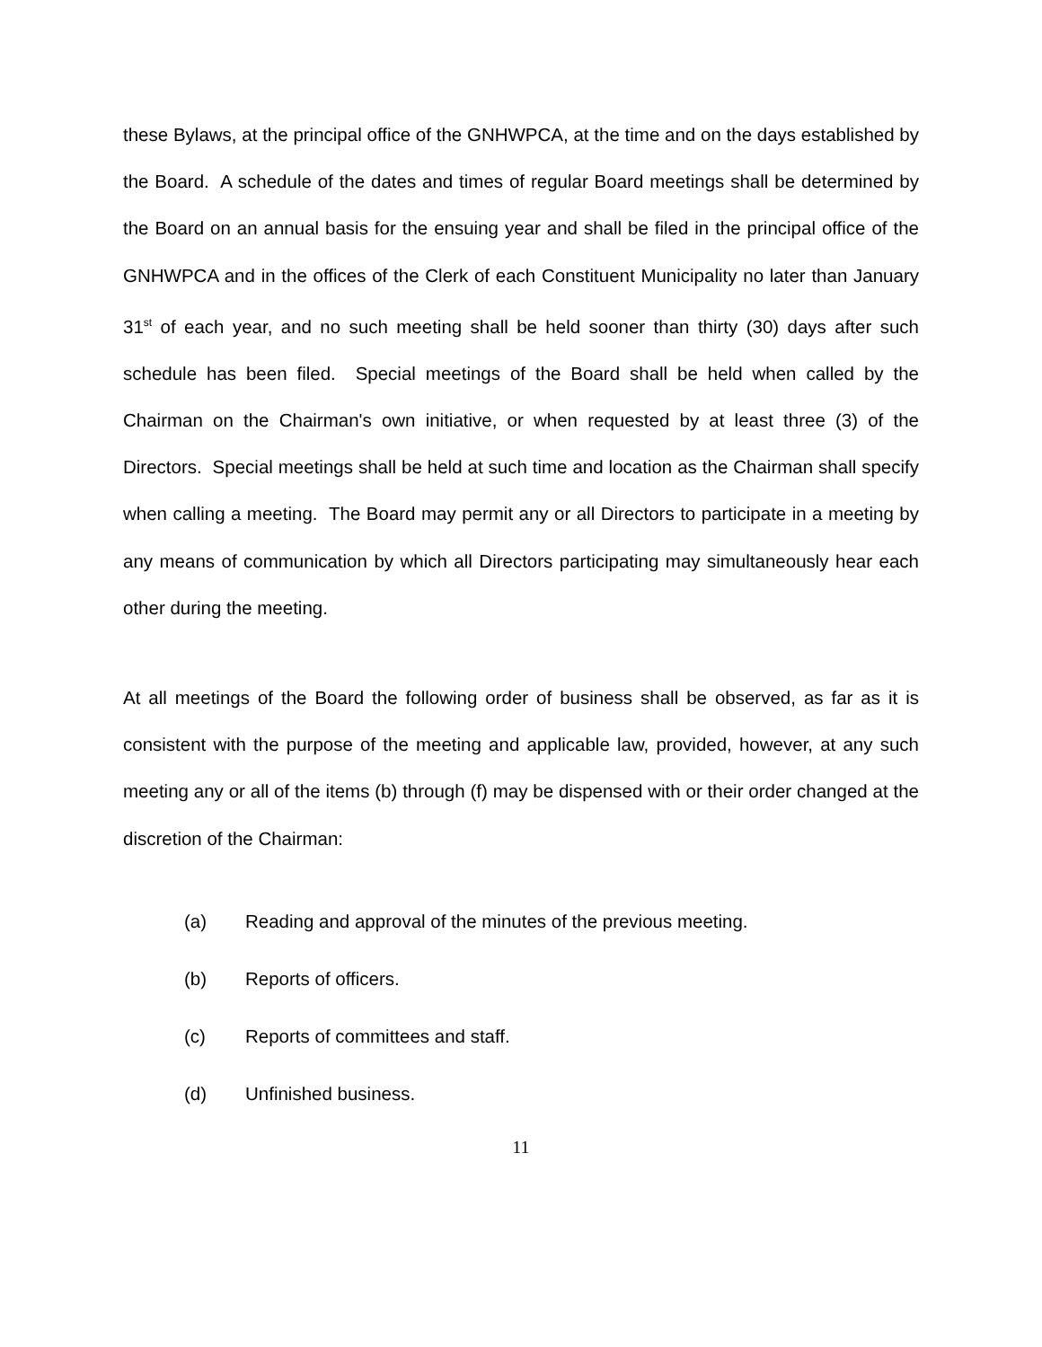these Bylaws, at the principal office of the GNHWPCA, at the time and on the days established by the Board. A schedule of the dates and times of regular Board meetings shall be determined by the Board on an annual basis for the ensuing year and shall be filed in the principal office of the GNHWPCA and in the offices of the Clerk of each Constituent Municipality no later than January 31<sup>st</sup> of each year, and no such meeting shall be held sooner than thirty (30) days after such schedule has been filed. Special meetings of the Board shall be held when called by the Chairman on the Chairman's own initiative, or when requested by at least three (3) of the Directors. Special meetings shall be held at such time and location as the Chairman shall specify when calling a meeting. The Board may permit any or all Directors to participate in a meeting by any means of communication by which all Directors participating may simultaneously hear each other during the meeting.
At all meetings of the Board the following order of business shall be observed, as far as it is consistent with the purpose of the meeting and applicable law, provided, however, at any such meeting any or all of the items (b) through (f) may be dispensed with or their order changed at the discretion of the Chairman:
(a) Reading and approval of the minutes of the previous meeting.
(b) Reports of officers.
(c) Reports of committees and staff.
(d) Unfinished business.
11